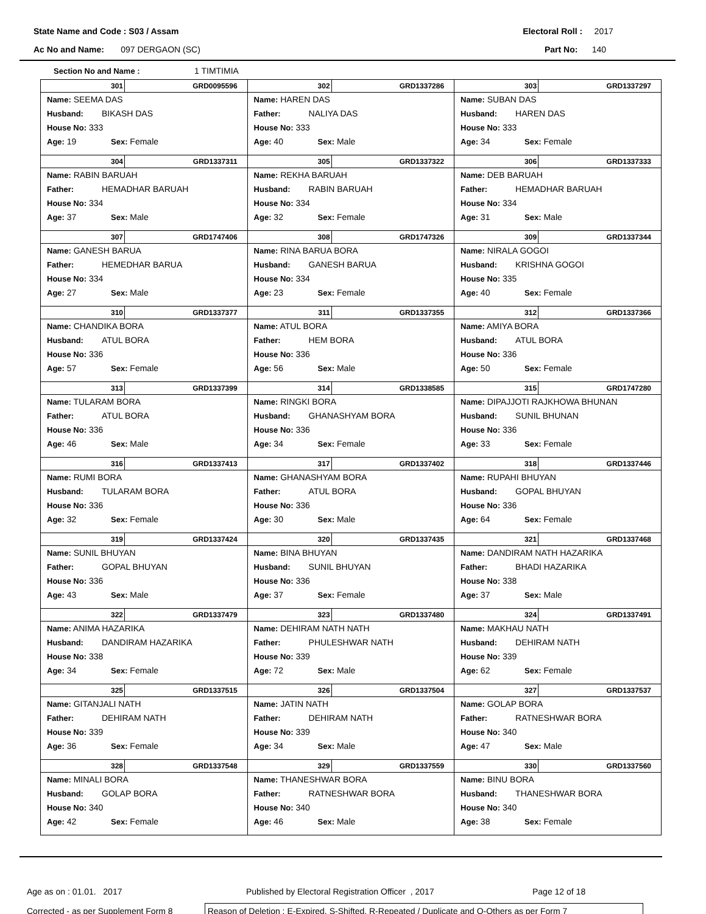State Name and Code : S03 / Assam Electoral Roll : 2017
Ac No and Name: 097 DERGAON (SC) Part No: 140
Section No and Name : 1 TIMTIMIA
| 301 GRD0095596 Name: SEEMA DAS Husband: BIKASH DAS House No: 333 Age: 19 Sex: Female | 302 GRD1337286 Name: HAREN DAS Father: NALIYA DAS House No: 333 Age: 40 Sex: Male | 303 GRD1337297 Name: SUBAN DAS Husband: HAREN DAS House No: 333 Age: 34 Sex: Female |
| 304 GRD1337311 Name: RABIN BARUAH Father: HEMADHAR BARUAH House No: 334 Age: 37 Sex: Male | 305 GRD1337322 Name: REKHA BARUAH Husband: RABIN BARUAH House No: 334 Age: 32 Sex: Female | 306 GRD1337333 Name: DEB BARUAH Father: HEMADHAR BARUAH House No: 334 Age: 31 Sex: Male |
| 307 GRD1747406 Name: GANESH BARUA Father: HEMEDHAR BARUA House No: 334 Age: 27 Sex: Male | 308 GRD1747326 Name: RINA BARUA BORA Husband: GANESH BARUA House No: 334 Age: 23 Sex: Female | 309 GRD1337344 Name: NIRALA GOGOI Husband: KRISHNA GOGOI House No: 335 Age: 40 Sex: Female |
| 310 GRD1337377 Name: CHANDIKA BORA Husband: ATUL BORA House No: 336 Age: 57 Sex: Female | 311 GRD1337355 Name: ATUL BORA Father: HEM BORA House No: 336 Age: 56 Sex: Male | 312 GRD1337366 Name: AMIYA BORA Husband: ATUL BORA House No: 336 Age: 50 Sex: Female |
| 313 GRD1337399 Name: TULARAM BORA Father: ATUL BORA House No: 336 Age: 46 Sex: Male | 314 GRD1338585 Name: RINGKI BORA Husband: GHANASHYAM BORA House No: 336 Age: 34 Sex: Female | 315 GRD1747280 Name: DIPAJJOTI RAJKHOWA BHUNAN Husband: SUNIL BHUNAN House No: 336 Age: 33 Sex: Female |
| 316 GRD1337413 Name: RUMI BORA Husband: TULARAM BORA House No: 336 Age: 32 Sex: Female | 317 GRD1337402 Name: GHANASHYAM BORA Father: ATUL BORA House No: 336 Age: 30 Sex: Male | 318 GRD1337446 Name: RUPAHI BHUYAN Husband: GOPAL BHUYAN House No: 336 Age: 64 Sex: Female |
| 319 GRD1337424 Name: SUNIL BHUYAN Father: GOPAL BHUYAN House No: 336 Age: 43 Sex: Male | 320 GRD1337435 Name: BINA BHUYAN Husband: SUNIL BHUYAN House No: 336 Age: 37 Sex: Female | 321 GRD1337468 Name: DANDIRAM NATH HAZARIKA Father: BHADI HAZARIKA House No: 338 Age: 37 Sex: Male |
| 322 GRD1337479 Name: ANIMA HAZARIKA Husband: DANDIRAM HAZARIKA House No: 338 Age: 34 Sex: Female | 323 GRD1337480 Name: DEHIRAM NATH NATH Father: PHULESHWAR NATH House No: 339 Age: 72 Sex: Male | 324 GRD1337491 Name: MAKHAU NATH Husband: DEHIRAM NATH House No: 339 Age: 62 Sex: Female |
| 325 GRD1337515 Name: GITANJALI NATH Father: DEHIRAM NATH House No: 339 Age: 36 Sex: Female | 326 GRD1337504 Name: JATIN NATH Father: DEHIRAM NATH House No: 339 Age: 34 Sex: Male | 327 GRD1337537 Name: GOLAP BORA Father: RATNESHWAR BORA House No: 340 Age: 47 Sex: Male |
| 328 GRD1337548 Name: MINALI BORA Husband: GOLAP BORA House No: 340 Age: 42 Sex: Female | 329 GRD1337559 Name: THANESHWAR BORA Father: RATNESHWAR BORA House No: 340 Age: 46 Sex: Male | 330 GRD1337560 Name: BINU BORA Husband: THANESHWAR BORA House No: 340 Age: 38 Sex: Female |
Age as on : 01.01. 2017 Published by Electoral Registration Officer , 2017 Page 12 of 18
Corrected - as per Supplement Form 8
Reason of Deletion : E-Expired, S-Shifted, R-Repeated / Duplicate and O-Others as per Form 7